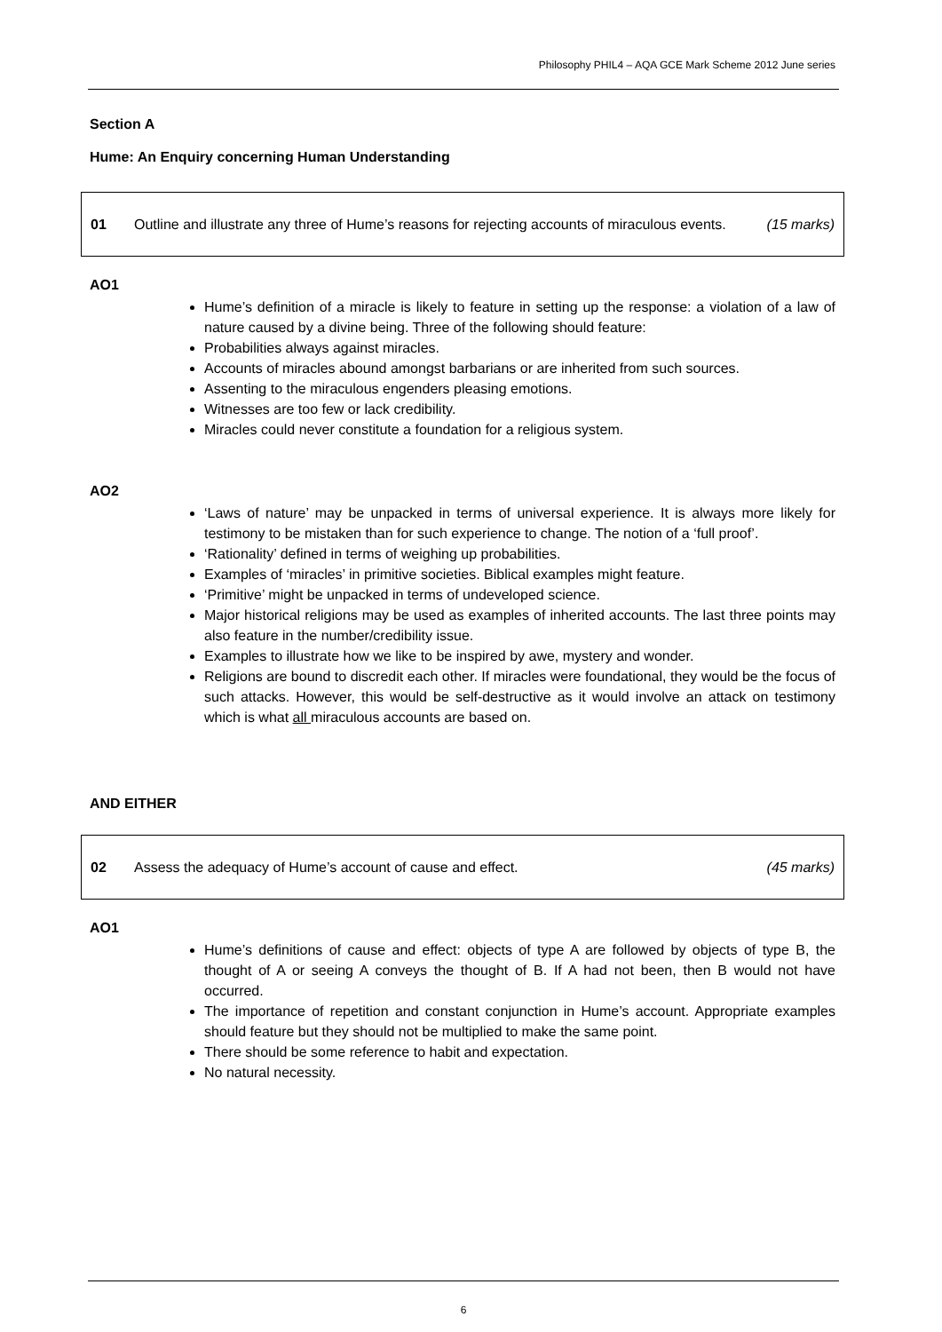Philosophy PHIL4 – AQA GCE Mark Scheme 2012 June series
Section A
Hume: An Enquiry concerning Human Understanding
01 Outline and illustrate any three of Hume’s reasons for rejecting accounts of miraculous events. (15 marks)
AO1
Hume’s definition of a miracle is likely to feature in setting up the response: a violation of a law of nature caused by a divine being. Three of the following should feature:
Probabilities always against miracles.
Accounts of miracles abound amongst barbarians or are inherited from such sources.
Assenting to the miraculous engenders pleasing emotions.
Witnesses are too few or lack credibility.
Miracles could never constitute a foundation for a religious system.
AO2
‘Laws of nature’ may be unpacked in terms of universal experience. It is always more likely for testimony to be mistaken than for such experience to change. The notion of a ‘full proof’.
‘Rationality’ defined in terms of weighing up probabilities.
Examples of ‘miracles’ in primitive societies. Biblical examples might feature.
‘Primitive’ might be unpacked in terms of undeveloped science.
Major historical religions may be used as examples of inherited accounts. The last three points may also feature in the number/credibility issue.
Examples to illustrate how we like to be inspired by awe, mystery and wonder.
Religions are bound to discredit each other. If miracles were foundational, they would be the focus of such attacks. However, this would be self-destructive as it would involve an attack on testimony which is what all miraculous accounts are based on.
AND EITHER
02 Assess the adequacy of Hume’s account of cause and effect. (45 marks)
AO1
Hume’s definitions of cause and effect: objects of type A are followed by objects of type B, the thought of A or seeing A conveys the thought of B. If A had not been, then B would not have occurred.
The importance of repetition and constant conjunction in Hume’s account. Appropriate examples should feature but they should not be multiplied to make the same point.
There should be some reference to habit and expectation.
No natural necessity.
6